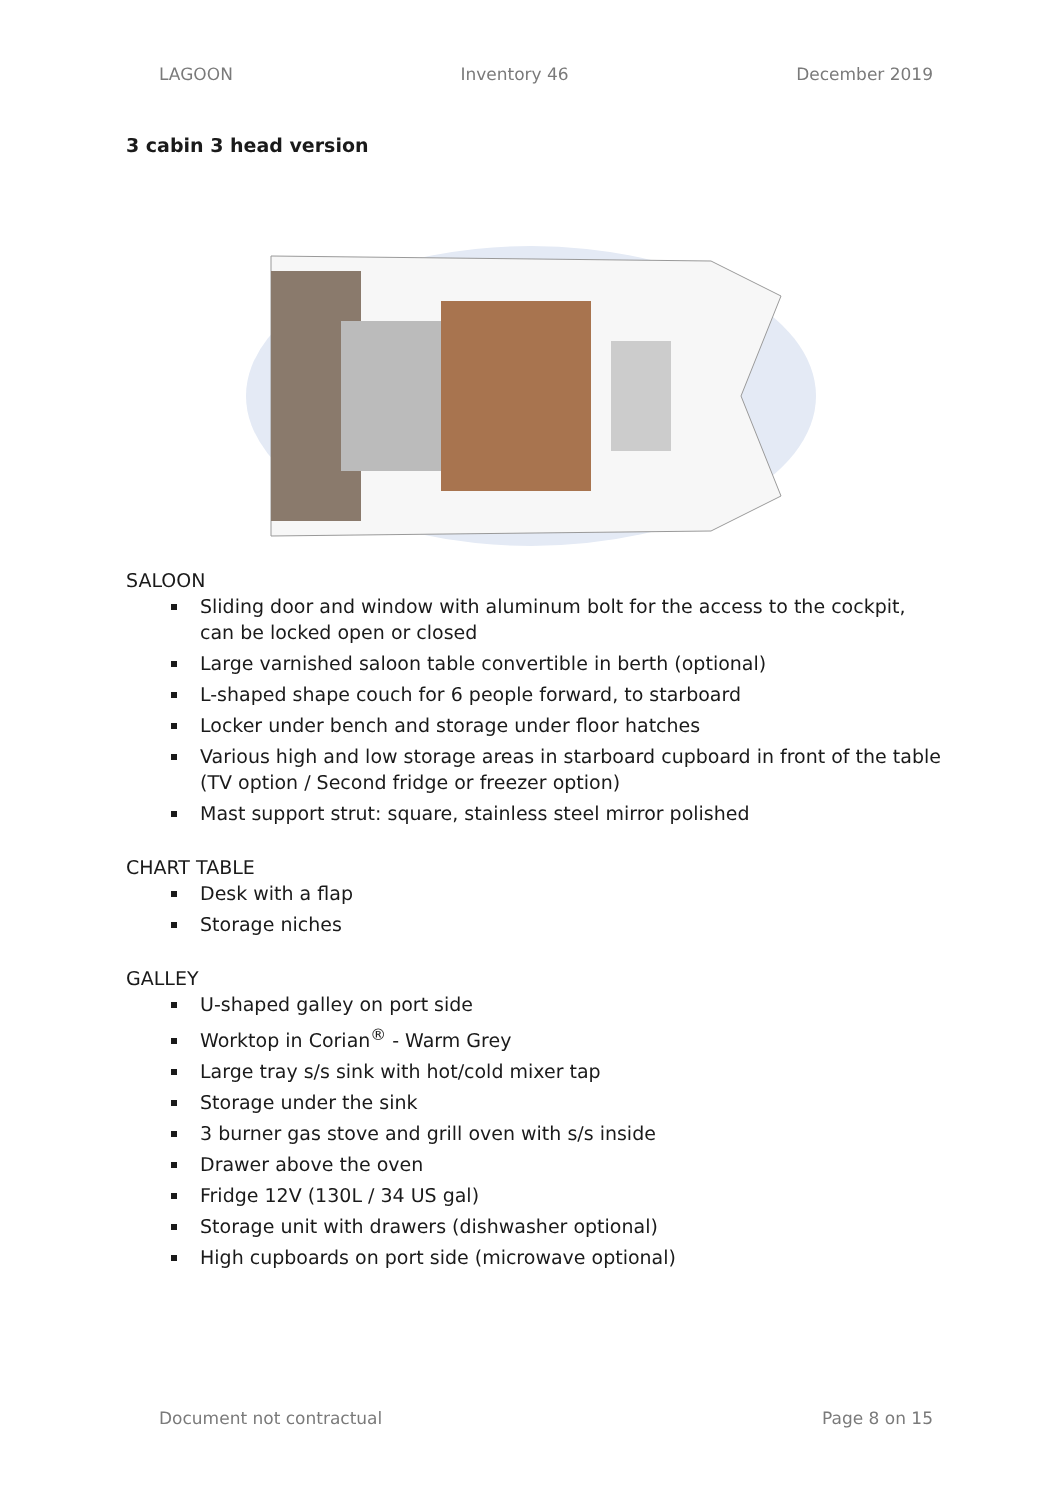LAGOON Inventory 46 December 2019
3 cabin 3 head version
SALOON
Sliding door and window with aluminum bolt for the access to the cockpit, can be locked open or closed
Large varnished saloon table convertible in berth (optional)
L-shaped shape couch for 6 people forward, to starboard
Locker under bench and storage under floor hatches
Various high and low storage areas in starboard cupboard in front of the table (TV option / Second fridge or freezer option)
Mast support strut: square, stainless steel mirror polished
CHART TABLE
Desk with a flap
Storage niches
GALLEY
U-shaped galley on port side
Worktop in Corian<sup>®</sup> - Warm Grey
Large tray s/s sink with hot/cold mixer tap
Storage under the sink
3 burner gas stove and grill oven with s/s inside
Drawer above the oven
Fridge 12V (130L / 34 US gal)
Storage unit with drawers (dishwasher optional)
High cupboards on port side (microwave optional)
Document not contractual Page 8 on 15